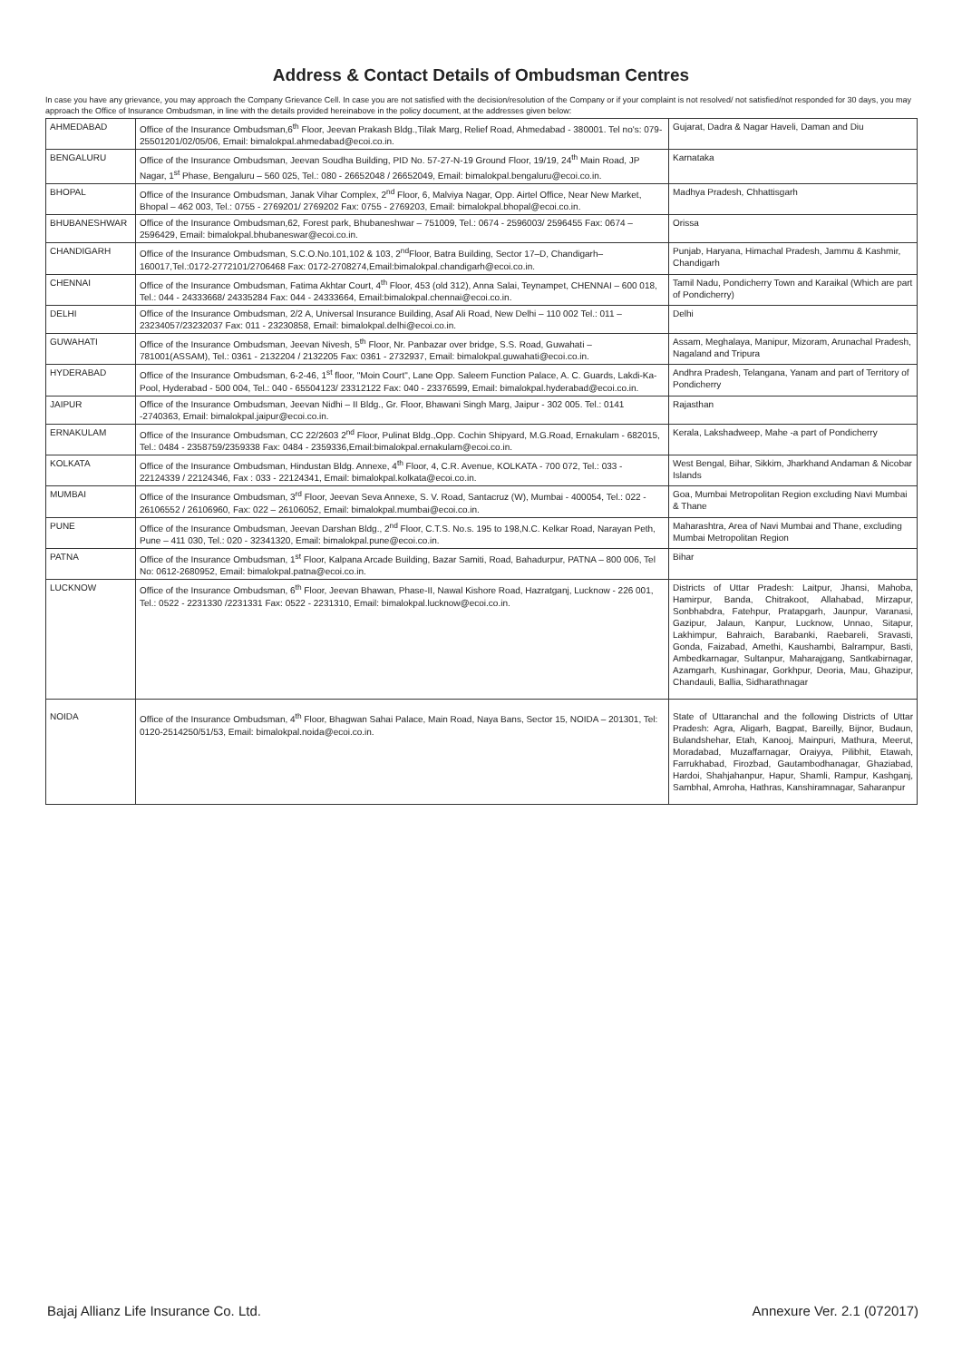Address & Contact Details of Ombudsman Centres
In case you have any grievance, you may approach the Company Grievance Cell. In case you are not satisfied with the decision/resolution of the Company or if your complaint is not resolved/ not satisfied/not responded for 30 days, you may approach the Office of Insurance Ombudsman, in line with the details provided hereinabove in the policy document, at the addresses given below:
| AHMEDABAD | Office of the Insurance Ombudsman,6<sup>th</sup> Floor, Jeevan Prakash Bldg.,Tilak Marg, Relief Road, Ahmedabad - 380001. Tel no's: 079-25501201/02/05/06, Email: bimalokpal.ahmedabad@ecoi.co.in. | Gujarat, Dadra & Nagar Haveli, Daman and Diu |
| BENGALURU | Office of the Insurance Ombudsman, Jeevan Soudha Building, PID No. 57-27-N-19 Ground Floor, 19/19, 24<sup>th</sup> Main Road, JP Nagar, 1<sup>st</sup> Phase, Bengaluru – 560 025, Tel.: 080 - 26652048 / 26652049, Email: bimalokpal.bengaluru@ecoi.co.in. | Karnataka |
| BHOPAL | Office of the Insurance Ombudsman, Janak Vihar Complex, 2<sup>nd</sup> Floor, 6, Malviya Nagar, Opp. Airtel Office, Near New Market, Bhopal – 462 003, Tel.: 0755 - 2769201/ 2769202 Fax: 0755 - 2769203, Email: bimalokpal.bhopal@ecoi.co.in. | Madhya Pradesh, Chhattisgarh |
| BHUBANESHWAR | Office of the Insurance Ombudsman,62, Forest park, Bhubaneshwar – 751009, Tel.: 0674 - 2596003/ 2596455 Fax: 0674 – 2596429, Email: bimalokpal.bhubaneswar@ecoi.co.in. | Orissa |
| CHANDIGARH | Office of the Insurance Ombudsman, S.C.O.No.101,102 & 103, 2<sup>nd</sup>Floor, Batra Building, Sector 17–D, Chandigarh–160017,Tel.:0172-2772101/2706468 Fax: 0172-2708274,Email:bimalokpal.chandigarh@ecoi.co.in. | Punjab, Haryana, Himachal Pradesh, Jammu & Kashmir, Chandigarh |
| CHENNAI | Office of the Insurance Ombudsman, Fatima Akhtar Court, 4<sup>th</sup> Floor, 453 (old 312), Anna Salai, Teynampet, CHENNAI – 600 018, Tel.: 044 - 24333668/ 24335284 Fax: 044 - 24333664, Email:bimalokpal.chennai@ecoi.co.in. | Tamil Nadu, Pondicherry Town and Karaikal (Which are part of Pondicherry) |
| DELHI | Office of the Insurance Ombudsman, 2/2 A, Universal Insurance Building, Asaf Ali Road, New Delhi – 110 002 Tel.: 011 – 23234057/23232037 Fax: 011 - 23230858, Email: bimalokpal.delhi@ecoi.co.in. | Delhi |
| GUWAHATI | Office of the Insurance Ombudsman, Jeevan Nivesh, 5<sup>th</sup> Floor, Nr. Panbazar over bridge, S.S. Road, Guwahati – 781001(ASSAM), Tel.: 0361 - 2132204 / 2132205 Fax: 0361 - 2732937, Email: bimalokpal.guwahati@ecoi.co.in. | Assam, Meghalaya, Manipur, Mizoram, Arunachal Pradesh, Nagaland and Tripura |
| HYDERABAD | Office of the Insurance Ombudsman, 6-2-46, 1<sup>st</sup> floor, "Moin Court", Lane Opp. Saleem Function Palace, A. C. Guards, Lakdi-Ka-Pool, Hyderabad - 500 004, Tel.: 040 - 65504123/ 23312122 Fax: 040 - 23376599, Email: bimalokpal.hyderabad@ecoi.co.in. | Andhra Pradesh, Telangana, Yanam and part of Territory of Pondicherry |
| JAIPUR | Office of the Insurance Ombudsman, Jeevan Nidhi – II Bldg., Gr. Floor, Bhawani Singh Marg, Jaipur - 302 005. Tel.: 0141 -2740363, Email: bimalokpal.jaipur@ecoi.co.in. | Rajasthan |
| ERNAKULAM | Office of the Insurance Ombudsman, CC 22/2603 2<sup>nd</sup> Floor, Pulinat Bldg.,Opp. Cochin Shipyard, M.G.Road, Ernakulam - 682015, Tel.: 0484 - 2358759/2359338 Fax: 0484 - 2359336,Email:bimalokpal.ernakulam@ecoi.co.in. | Kerala, Lakshadweep, Mahe -a part of Pondicherry |
| KOLKATA | Office of the Insurance Ombudsman, Hindustan Bldg. Annexe, 4<sup>th</sup> Floor, 4, C.R. Avenue, KOLKATA - 700 072, Tel.: 033 - 22124339 / 22124346, Fax : 033 - 22124341, Email: bimalokpal.kolkata@ecoi.co.in. | West Bengal, Bihar, Sikkim, Jharkhand Andaman & Nicobar Islands |
| MUMBAI | Office of the Insurance Ombudsman, 3<sup>rd</sup> Floor, Jeevan Seva Annexe, S. V. Road, Santacruz (W), Mumbai - 400054, Tel.: 022 - 26106552 / 26106960, Fax: 022 – 26106052, Email: bimalokpal.mumbai@ecoi.co.in. | Goa, Mumbai Metropolitan Region excluding Navi Mumbai & Thane |
| PUNE | Office of the Insurance Ombudsman, Jeevan Darshan Bldg., 2<sup>nd</sup> Floor, C.T.S. No.s. 195 to 198,N.C. Kelkar Road, Narayan Peth, Pune – 411 030, Tel.: 020 - 32341320, Email: bimalokpal.pune@ecoi.co.in. | Maharashtra, Area of Navi Mumbai and Thane, excluding Mumbai Metropolitan Region |
| PATNA | Office of the Insurance Ombudsman, 1<sup>st</sup> Floor, Kalpana Arcade Building, Bazar Samiti, Road, Bahadurpur, PATNA – 800 006, Tel No: 0612-2680952, Email: bimalokpal.patna@ecoi.co.in. | Bihar |
| LUCKNOW | Office of the Insurance Ombudsman, 6<sup>th</sup> Floor, Jeevan Bhawan, Phase-II, Nawal Kishore Road, Hazratganj, Lucknow - 226 001, Tel.: 0522 - 2231330 /2231331 Fax: 0522 - 2231310, Email: bimalokpal.lucknow@ecoi.co.in. | Districts of Uttar Pradesh: Laitpur, Jhansi, Mahoba, Hamirpur, Banda, Chitrakoot, Allahabad, Mirzapur, Sonbhabdra, Fatehpur, Pratapgarh, Jaunpur, Varanasi, Gazipur, Jalaun, Kanpur, Lucknow, Unnao, Sitapur, Lakhimpur, Bahraich, Barabanki, Raebareli, Sravasti, Gonda, Faizabad, Amethi, Kaushambi, Balrampur, Basti, Ambedkarnagar, Sultanpur, Maharajgang, Santkabirnagar, Azamgarh, Kushinagar, Gorkhpur, Deoria, Mau, Ghazipur, Chandauli, Ballia, Sidharathnagar |
| NOIDA | Office of the Insurance Ombudsman, 4<sup>th</sup> Floor, Bhagwan Sahai Palace, Main Road, Naya Bans, Sector 15, NOIDA – 201301, Tel: 0120-2514250/51/53, Email: bimalokpal.noida@ecoi.co.in. | State of Uttaranchal and the following Districts of Uttar Pradesh: Agra, Aligarh, Bagpat, Bareilly, Bijnor, Budaun, Bulandshehar, Etah, Kanooj, Mainpuri, Mathura, Meerut, Moradabad, Muzaffarnagar, Oraiyya, Pilibhit, Etawah, Farrukhabad, Firozbad, Gautambodhanagar, Ghaziabad, Hardoi, Shahjahanpur, Hapur, Shamli, Rampur, Kashganj, Sambhal, Amroha, Hathras, Kanshiramnagar, Saharanpur |
Bajaj Allianz Life Insurance Co. Ltd. Annexure Ver. 2.1 (072017)